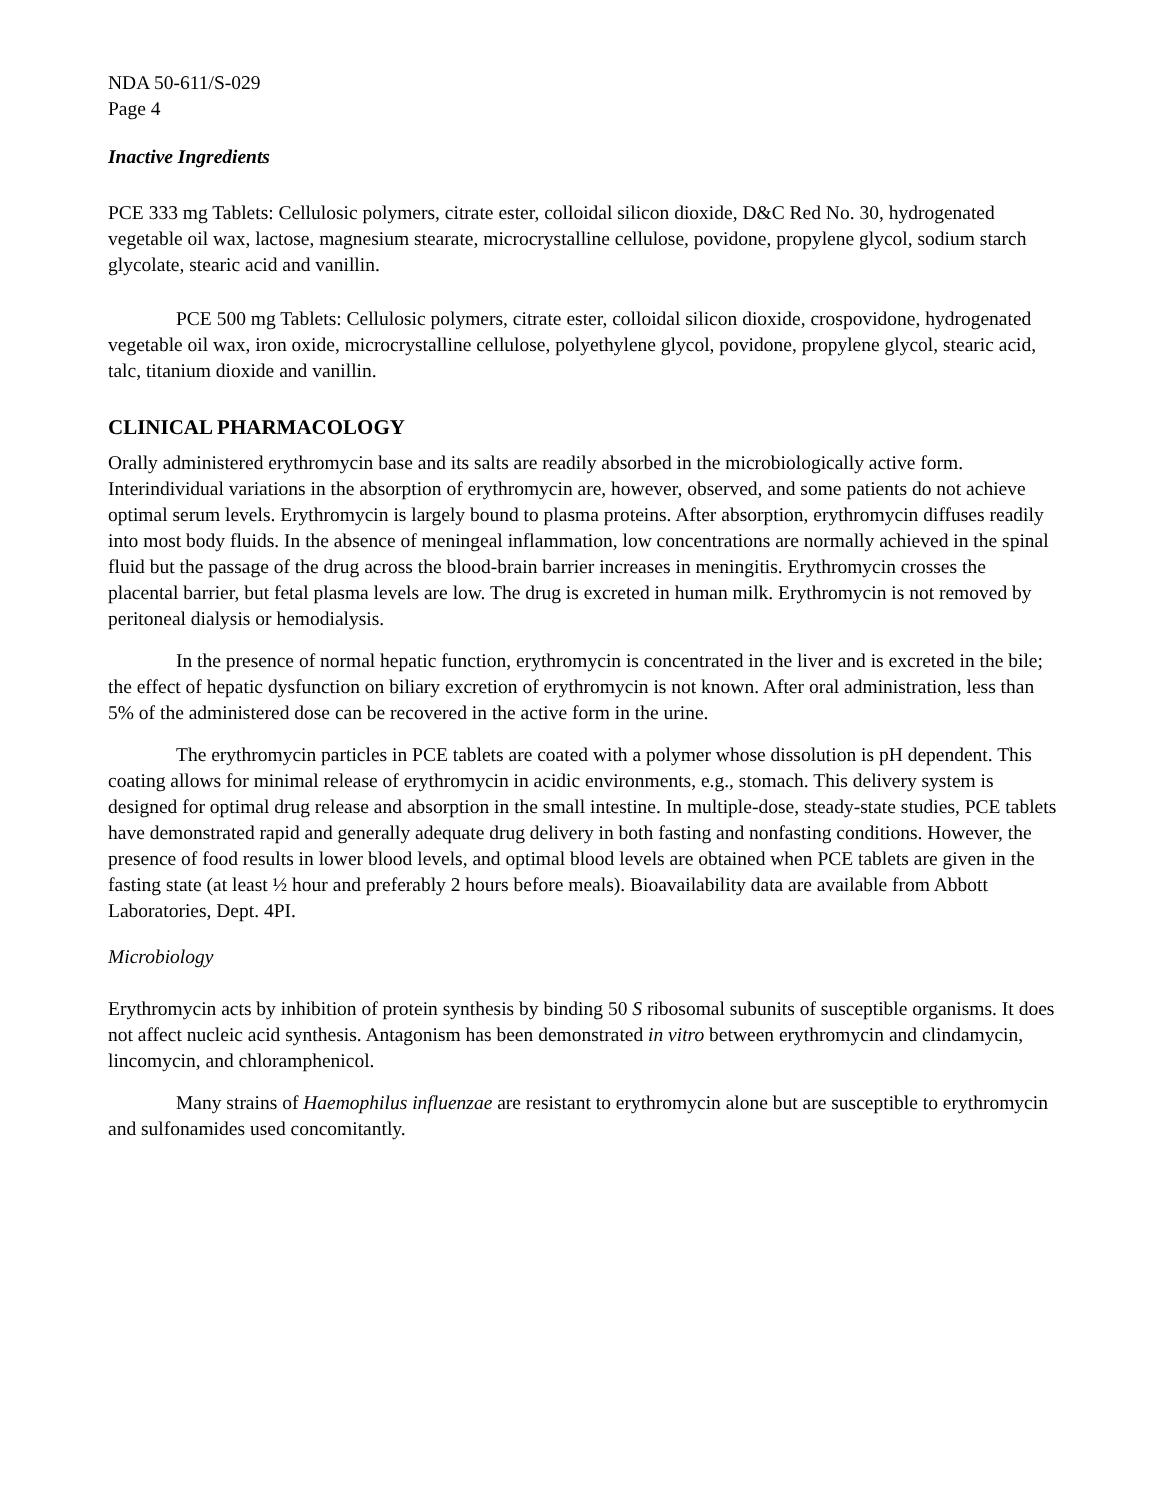NDA 50-611/S-029
Page 4
Inactive Ingredients
PCE 333 mg Tablets: Cellulosic polymers, citrate ester, colloidal silicon dioxide, D&C Red No. 30, hydrogenated vegetable oil wax, lactose, magnesium stearate, microcrystalline cellulose, povidone, propylene glycol, sodium starch glycolate, stearic acid and vanillin.
PCE 500 mg Tablets: Cellulosic polymers, citrate ester, colloidal silicon dioxide, crospovidone, hydrogenated vegetable oil wax, iron oxide, microcrystalline cellulose, polyethylene glycol, povidone, propylene glycol, stearic acid, talc, titanium dioxide and vanillin.
CLINICAL PHARMACOLOGY
Orally administered erythromycin base and its salts are readily absorbed in the microbiologically active form. Interindividual variations in the absorption of erythromycin are, however, observed, and some patients do not achieve optimal serum levels. Erythromycin is largely bound to plasma proteins. After absorption, erythromycin diffuses readily into most body fluids. In the absence of meningeal inflammation, low concentrations are normally achieved in the spinal fluid but the passage of the drug across the blood-brain barrier increases in meningitis. Erythromycin crosses the placental barrier, but fetal plasma levels are low. The drug is excreted in human milk. Erythromycin is not removed by peritoneal dialysis or hemodialysis.
In the presence of normal hepatic function, erythromycin is concentrated in the liver and is excreted in the bile; the effect of hepatic dysfunction on biliary excretion of erythromycin is not known. After oral administration, less than 5% of the administered dose can be recovered in the active form in the urine.
The erythromycin particles in PCE tablets are coated with a polymer whose dissolution is pH dependent. This coating allows for minimal release of erythromycin in acidic environments, e.g., stomach. This delivery system is designed for optimal drug release and absorption in the small intestine. In multiple-dose, steady-state studies, PCE tablets have demonstrated rapid and generally adequate drug delivery in both fasting and nonfasting conditions. However, the presence of food results in lower blood levels, and optimal blood levels are obtained when PCE tablets are given in the fasting state (at least ½ hour and preferably 2 hours before meals). Bioavailability data are available from Abbott Laboratories, Dept. 4PI.
Microbiology
Erythromycin acts by inhibition of protein synthesis by binding 50 S ribosomal subunits of susceptible organisms. It does not affect nucleic acid synthesis. Antagonism has been demonstrated in vitro between erythromycin and clindamycin, lincomycin, and chloramphenicol.
Many strains of Haemophilus influenzae are resistant to erythromycin alone but are susceptible to erythromycin and sulfonamides used concomitantly.